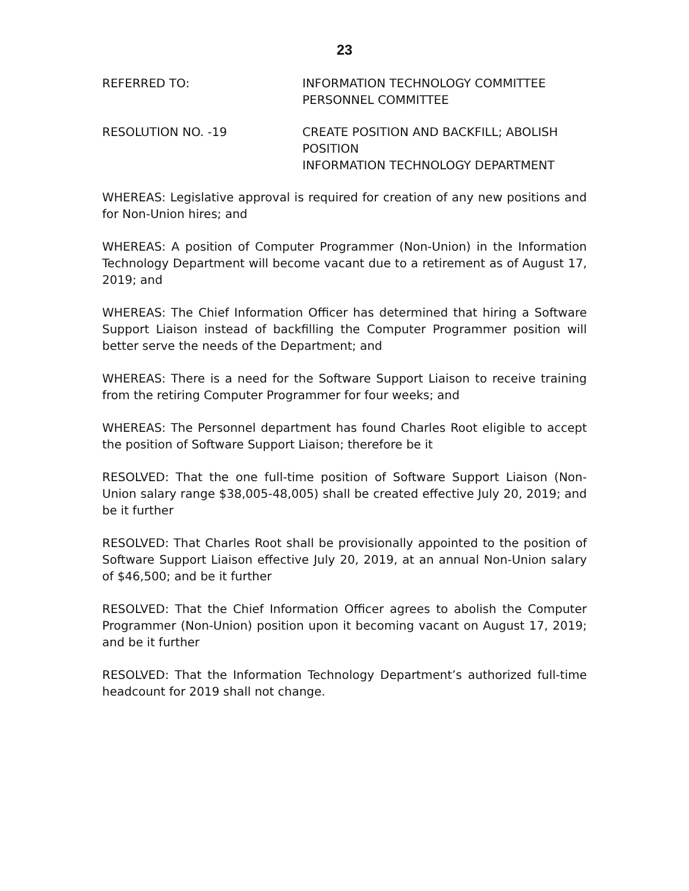23
REFERRED TO: INFORMATION TECHNOLOGY COMMITTEE
PERSONNEL COMMITTEE
RESOLUTION NO. -19 CREATE POSITION AND BACKFILL; ABOLISH
POSITION
INFORMATION TECHNOLOGY DEPARTMENT
WHEREAS: Legislative approval is required for creation of any new positions and for Non-Union hires; and
WHEREAS: A position of Computer Programmer (Non-Union) in the Information Technology Department will become vacant due to a retirement as of August 17, 2019; and
WHEREAS: The Chief Information Officer has determined that hiring a Software Support Liaison instead of backfilling the Computer Programmer position will better serve the needs of the Department; and
WHEREAS: There is a need for the Software Support Liaison to receive training from the retiring Computer Programmer for four weeks; and
WHEREAS: The Personnel department has found Charles Root eligible to accept the position of Software Support Liaison; therefore be it
RESOLVED: That the one full-time position of Software Support Liaison (Non-Union salary range $38,005-48,005) shall be created effective July 20, 2019; and be it further
RESOLVED: That Charles Root shall be provisionally appointed to the position of Software Support Liaison effective July 20, 2019, at an annual Non-Union salary of $46,500; and be it further
RESOLVED: That the Chief Information Officer agrees to abolish the Computer Programmer (Non-Union) position upon it becoming vacant on August 17, 2019; and be it further
RESOLVED: That the Information Technology Department’s authorized full-time headcount for 2019 shall not change.